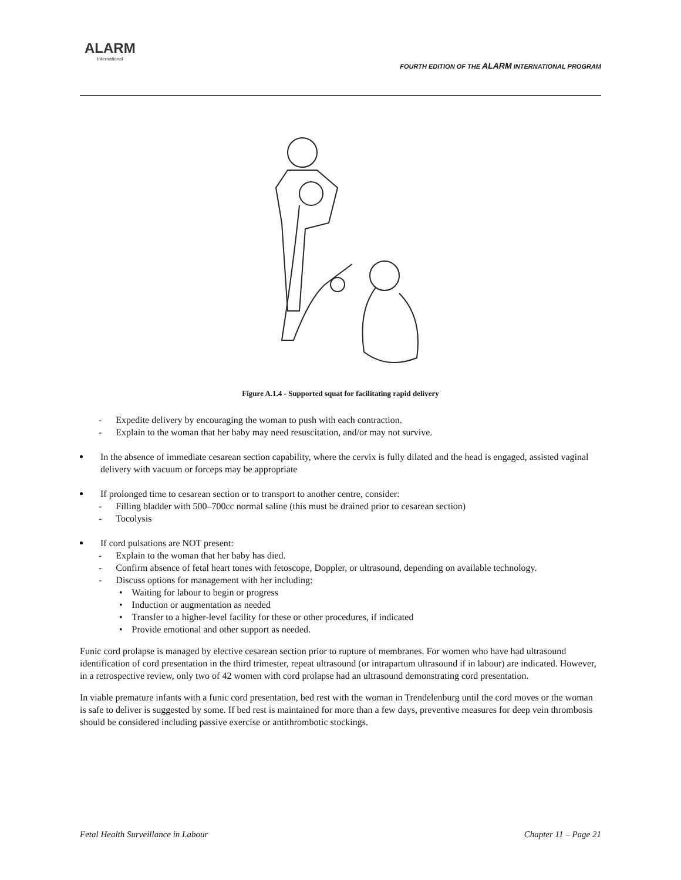ALARM
International
FOURTH EDITION OF THE ALARM INTERNATIONAL PROGRAM
Figure A.1.4 - Supported squat for facilitating rapid delivery
- Expedite delivery by encouraging the woman to push with each contraction.
- Explain to the woman that her baby may need resuscitation, and/or may not survive.
In the absence of immediate cesarean section capability, where the cervix is fully dilated and the head is engaged, assisted vaginal delivery with vacuum or forceps may be appropriate
If prolonged time to cesarean section or to transport to another centre, consider:
- Filling bladder with 500–700cc normal saline (this must be drained prior to cesarean section)
- Tocolysis
If cord pulsations are NOT present:
- Explain to the woman that her baby has died.
- Confirm absence of fetal heart tones with fetoscope, Doppler, or ultrasound, depending on available technology.
- Discuss options for management with her including:
• Waiting for labour to begin or progress
• Induction or augmentation as needed
• Transfer to a higher-level facility for these or other procedures, if indicated
• Provide emotional and other support as needed.
Funic cord prolapse is managed by elective cesarean section prior to rupture of membranes. For women who have had ultrasound identification of cord presentation in the third trimester, repeat ultrasound (or intrapartum ultrasound if in labour) are indicated. However, in a retrospective review, only two of 42 women with cord prolapse had an ultrasound demonstrating cord presentation.
In viable premature infants with a funic cord presentation, bed rest with the woman in Trendelenburg until the cord moves or the woman is safe to deliver is suggested by some. If bed rest is maintained for more than a few days, preventive measures for deep vein thrombosis should be considered including passive exercise or antithrombotic stockings.
Fetal Health Surveillance in Labour Chapter 11 – Page 21